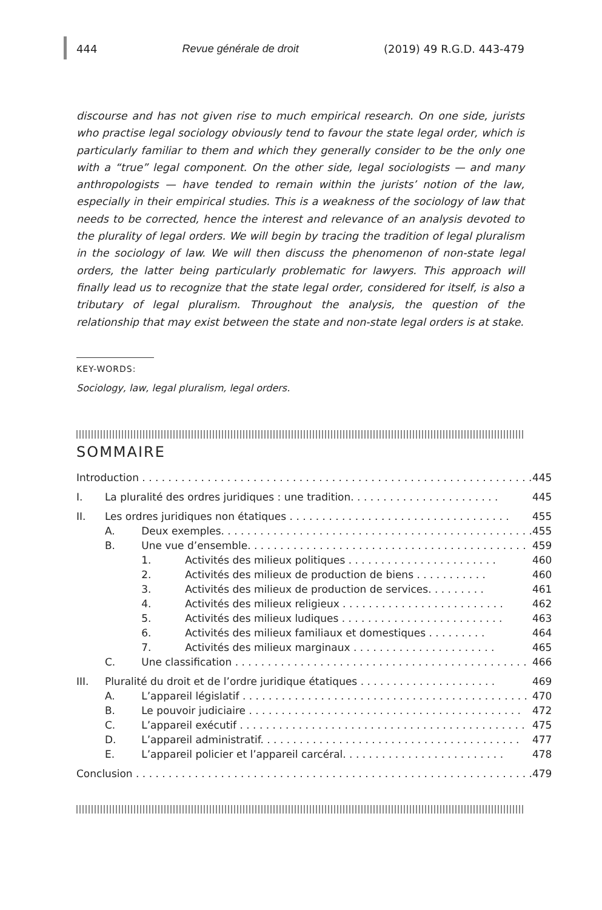444 Revue générale de droit (2019) 49 R.G.D. 443-479
discourse and has not given rise to much empirical research. On one side, jurists who practise legal sociology obviously tend to favour the state legal order, which is particularly familiar to them and which they generally consider to be the only one with a “true” legal component. On the other side, legal sociologists — and many anthropologists — have tended to remain within the jurists’ notion of the law, especially in their empirical studies. This is a weakness of the sociology of law that needs to be corrected, hence the interest and relevance of an analysis devoted to the plurality of legal orders. We will begin by tracing the tradition of legal pluralism in the sociology of law. We will then discuss the phenomenon of non-state legal orders, the latter being particularly problematic for lawyers. This approach will finally lead us to recognize that the state legal order, considered for itself, is also a tributary of legal pluralism. Throughout the analysis, the question of the relationship that may exist between the state and non-state legal orders is at stake.
KEY-WORDS:
Sociology, law, legal pluralism, legal orders.
SOMMAIRE
| Introduction . . . . . . . . . . . . . . . . . . . . . . . . . . . . . . . . . . . . . . . . . . . . . . . . . . . . . . . . . . . . | | | | 445 |
| I. | La pluralité des ordres juridiques : une tradition. . . . . . . . . . . . . . . . . . . . . . . | | | 445 |
| II. | Les ordres juridiques non étatiques . . . . . . . . . . . . . . . . . . . . . . . . . . . . . . . . . . | | | 455 |
| | A. | Deux exemples. . . . . . . . . . . . . . . . . . . . . . . . . . . . . . . . . . . . . . . . . . . . . . . . | | 455 |
| | B. | Une vue d’ensemble. . . . . . . . . . . . . . . . . . . . . . . . . . . . . . . . . . . . . . . . . . . | | 459 |
| | | 1. | Activités des milieux politiques . . . . . . . . . . . . . . . . . . . . . . . | 460 |
| | | 2. | Activités des milieux de production de biens . . . . . . . . . . . | 460 |
| | | 3. | Activités des milieux de production de services. . . . . . . . . | 461 |
| | | 4. | Activités des milieux religieux . . . . . . . . . . . . . . . . . . . . . . . . . | 462 |
| | | 5. | Activités des milieux ludiques . . . . . . . . . . . . . . . . . . . . . . . . . | 463 |
| | | 6. | Activités des milieux familiaux et domestiques . . . . . . . . . | 464 |
| | | 7. | Activités des milieux marginaux . . . . . . . . . . . . . . . . . . . . . . | 465 |
| | C. | Une classification . . . . . . . . . . . . . . . . . . . . . . . . . . . . . . . . . . . . . . . . . . . . . | | 466 |
| III. | Pluralité du droit et de l’ordre juridique étatiques . . . . . . . . . . . . . . . . . . . . . | | | 469 |
| | A. | L’appareil législatif . . . . . . . . . . . . . . . . . . . . . . . . . . . . . . . . . . . . . . . . . . . . | | 470 |
| | B. | Le pouvoir judiciaire . . . . . . . . . . . . . . . . . . . . . . . . . . . . . . . . . . . . . . . . . . | | 472 |
| | C. | L’appareil exécutif . . . . . . . . . . . . . . . . . . . . . . . . . . . . . . . . . . . . . . . . . . . . | | 475 |
| | D. | L’appareil administratif. . . . . . . . . . . . . . . . . . . . . . . . . . . . . . . . . . . . . . . . | | 477 |
| | E. | L’appareil policier et l’appareil carcéral. . . . . . . . . . . . . . . . . . . . . . . . . | | 478 |
| Conclusion . . . . . . . . . . . . . . . . . . . . . . . . . . . . . . . . . . . . . . . . . . . . . . . . . . . . . . . . . . . . . | | | | 479 |